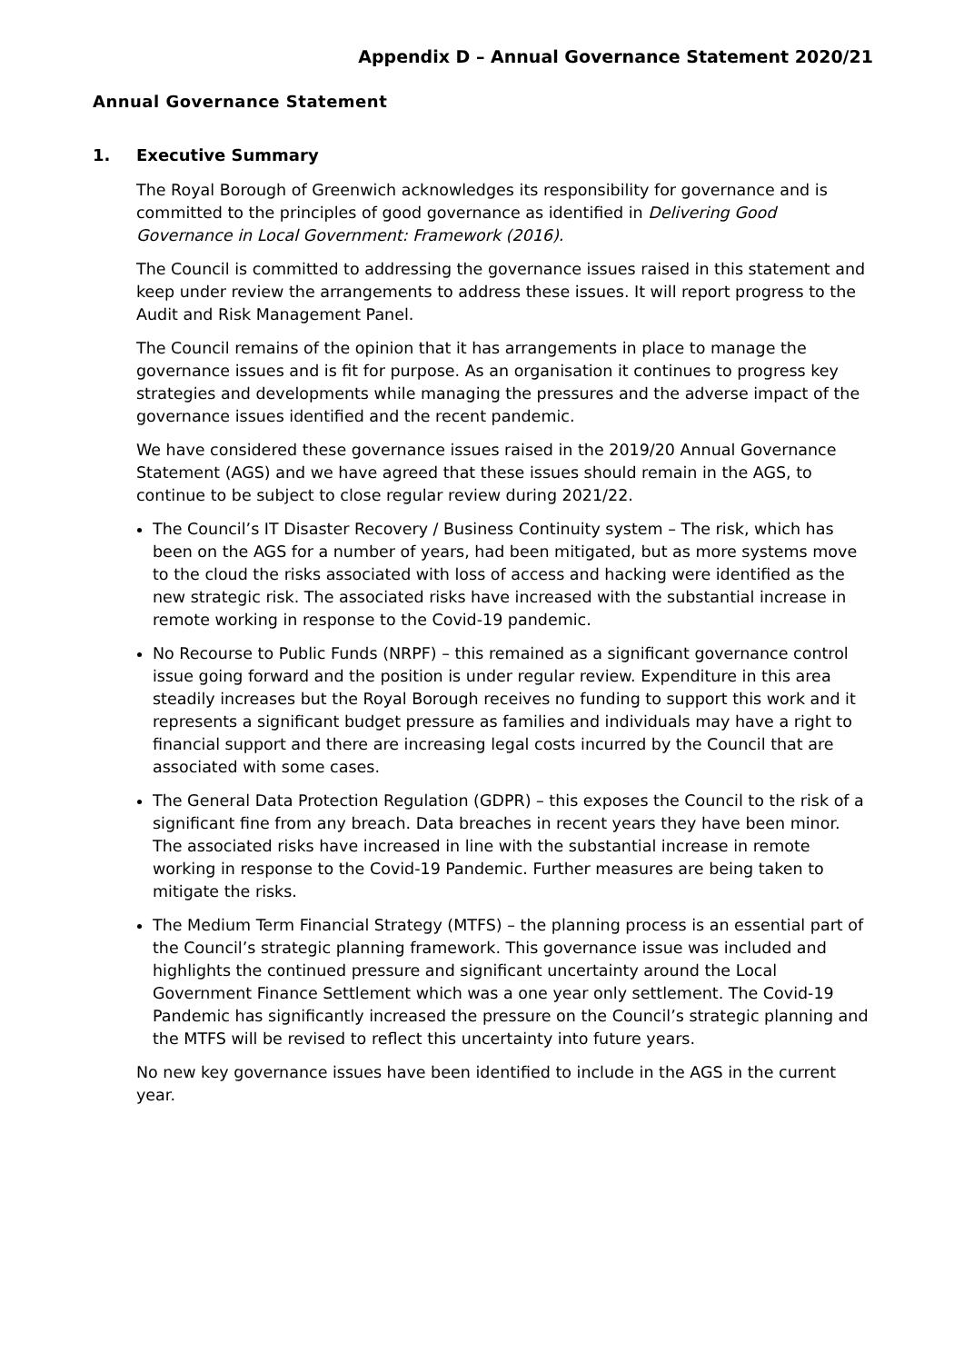Appendix D – Annual Governance Statement 2020/21
Annual Governance Statement
1. Executive Summary
The Royal Borough of Greenwich acknowledges its responsibility for governance and is committed to the principles of good governance as identified in Delivering Good Governance in Local Government: Framework (2016).
The Council is committed to addressing the governance issues raised in this statement and keep under review the arrangements to address these issues. It will report progress to the Audit and Risk Management Panel.
The Council remains of the opinion that it has arrangements in place to manage the governance issues and is fit for purpose. As an organisation it continues to progress key strategies and developments while managing the pressures and the adverse impact of the governance issues identified and the recent pandemic.
We have considered these governance issues raised in the 2019/20 Annual Governance Statement (AGS) and we have agreed that these issues should remain in the AGS, to continue to be subject to close regular review during 2021/22.
The Council’s IT Disaster Recovery / Business Continuity system – The risk, which has been on the AGS for a number of years, had been mitigated, but as more systems move to the cloud the risks associated with loss of access and hacking were identified as the new strategic risk. The associated risks have increased with the substantial increase in remote working in response to the Covid-19 pandemic.
No Recourse to Public Funds (NRPF) – this remained as a significant governance control issue going forward and the position is under regular review. Expenditure in this area steadily increases but the Royal Borough receives no funding to support this work and it represents a significant budget pressure as families and individuals may have a right to financial support and there are increasing legal costs incurred by the Council that are associated with some cases.
The General Data Protection Regulation (GDPR) – this exposes the Council to the risk of a significant fine from any breach. Data breaches in recent years they have been minor. The associated risks have increased in line with the substantial increase in remote working in response to the Covid-19 Pandemic. Further measures are being taken to mitigate the risks.
The Medium Term Financial Strategy (MTFS) – the planning process is an essential part of the Council’s strategic planning framework. This governance issue was included and highlights the continued pressure and significant uncertainty around the Local Government Finance Settlement which was a one year only settlement. The Covid-19 Pandemic has significantly increased the pressure on the Council’s strategic planning and the MTFS will be revised to reflect this uncertainty into future years.
No new key governance issues have been identified to include in the AGS in the current year.